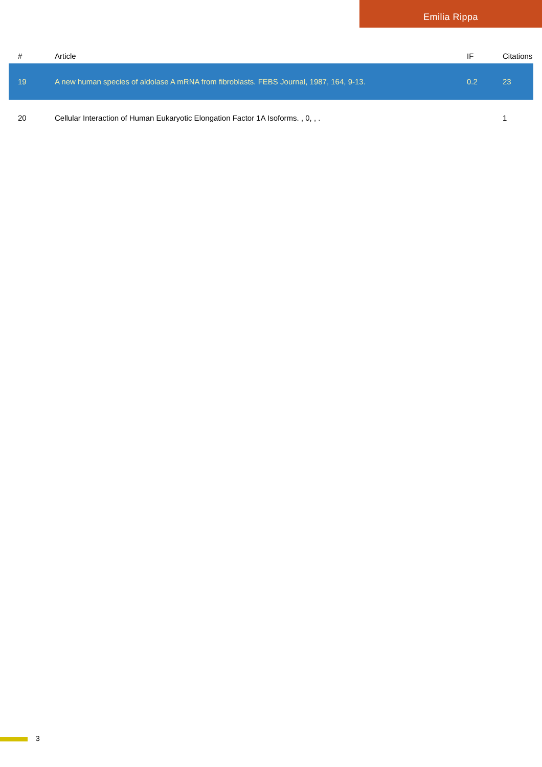Emilia Rippa
| # | Article | IF | Citations |
| --- | --- | --- | --- |
| 19 | A new human species of aldolase A mRNA from fibroblasts. FEBS Journal, 1987, 164, 9-13. | 0.2 | 23 |
| 20 | Cellular Interaction of Human Eukaryotic Elongation Factor 1A Isoforms. , 0, , . | | 1 |
3